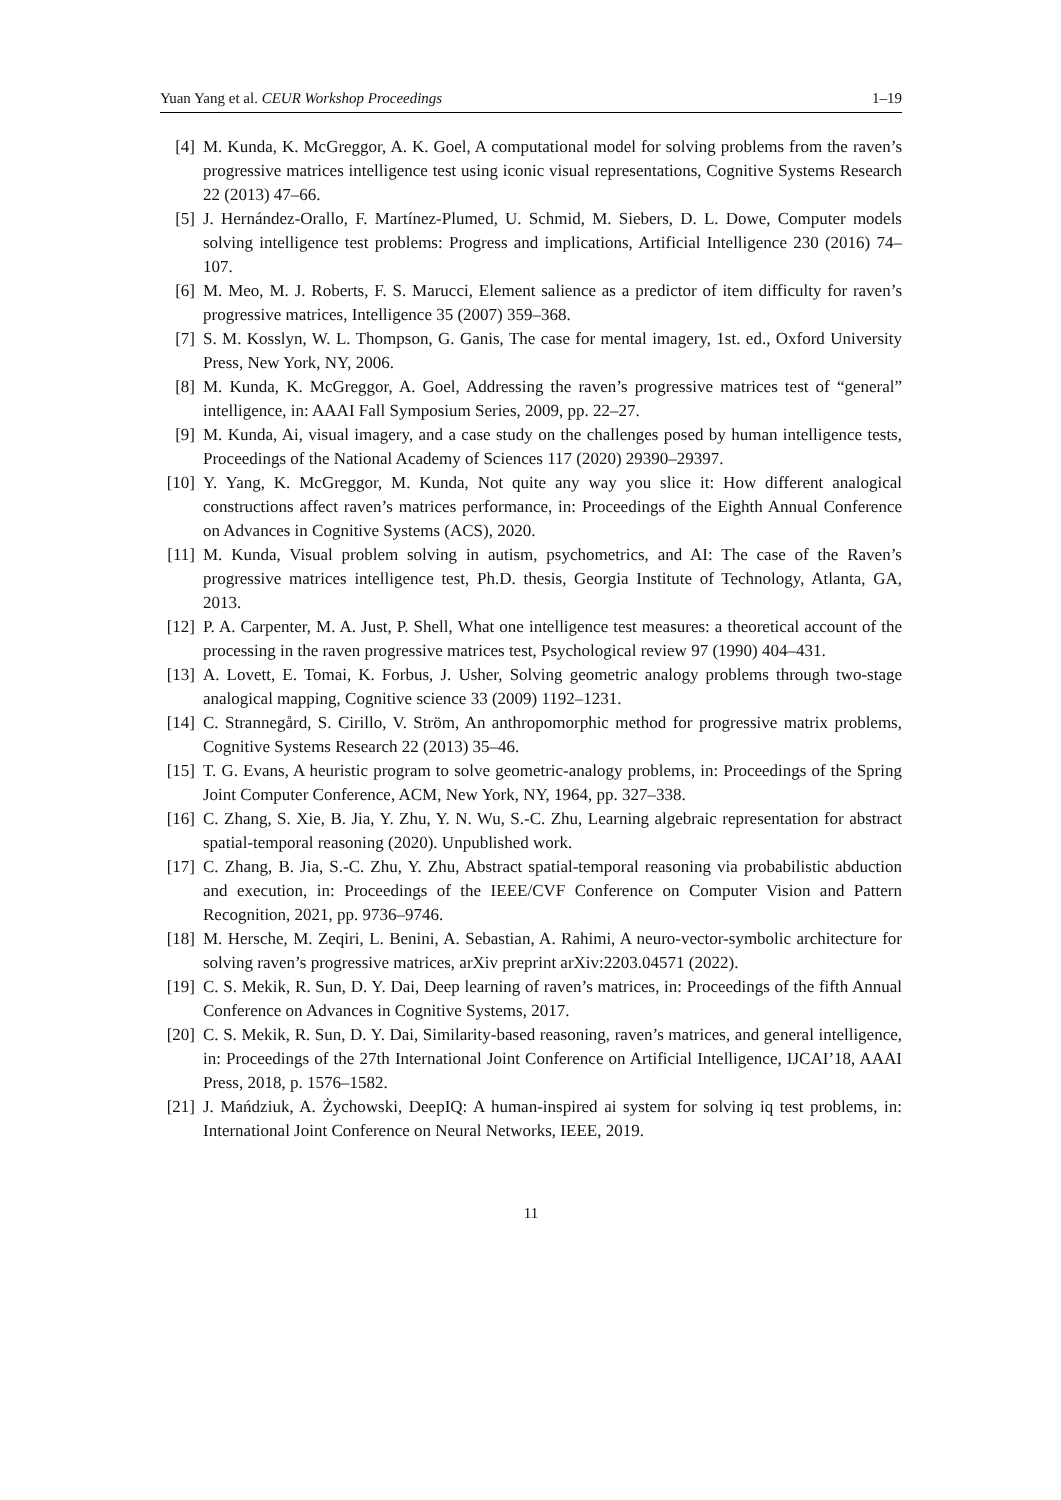Yuan Yang et al. CEUR Workshop Proceedings 1–19
[4] M. Kunda, K. McGreggor, A. K. Goel, A computational model for solving problems from the raven’s progressive matrices intelligence test using iconic visual representations, Cognitive Systems Research 22 (2013) 47–66.
[5] J. Hernández-Orallo, F. Martínez-Plumed, U. Schmid, M. Siebers, D. L. Dowe, Computer models solving intelligence test problems: Progress and implications, Artificial Intelligence 230 (2016) 74–107.
[6] M. Meo, M. J. Roberts, F. S. Marucci, Element salience as a predictor of item difficulty for raven’s progressive matrices, Intelligence 35 (2007) 359–368.
[7] S. M. Kosslyn, W. L. Thompson, G. Ganis, The case for mental imagery, 1st. ed., Oxford University Press, New York, NY, 2006.
[8] M. Kunda, K. McGreggor, A. Goel, Addressing the raven’s progressive matrices test of “general” intelligence, in: AAAI Fall Symposium Series, 2009, pp. 22–27.
[9] M. Kunda, Ai, visual imagery, and a case study on the challenges posed by human intelligence tests, Proceedings of the National Academy of Sciences 117 (2020) 29390–29397.
[10] Y. Yang, K. McGreggor, M. Kunda, Not quite any way you slice it: How different analogical constructions affect raven’s matrices performance, in: Proceedings of the Eighth Annual Conference on Advances in Cognitive Systems (ACS), 2020.
[11] M. Kunda, Visual problem solving in autism, psychometrics, and AI: The case of the Raven’s progressive matrices intelligence test, Ph.D. thesis, Georgia Institute of Technology, Atlanta, GA, 2013.
[12] P. A. Carpenter, M. A. Just, P. Shell, What one intelligence test measures: a theoretical account of the processing in the raven progressive matrices test, Psychological review 97 (1990) 404–431.
[13] A. Lovett, E. Tomai, K. Forbus, J. Usher, Solving geometric analogy problems through two-stage analogical mapping, Cognitive science 33 (2009) 1192–1231.
[14] C. Strannegård, S. Cirillo, V. Ström, An anthropomorphic method for progressive matrix problems, Cognitive Systems Research 22 (2013) 35–46.
[15] T. G. Evans, A heuristic program to solve geometric-analogy problems, in: Proceedings of the Spring Joint Computer Conference, ACM, New York, NY, 1964, pp. 327–338.
[16] C. Zhang, S. Xie, B. Jia, Y. Zhu, Y. N. Wu, S.-C. Zhu, Learning algebraic representation for abstract spatial-temporal reasoning (2020). Unpublished work.
[17] C. Zhang, B. Jia, S.-C. Zhu, Y. Zhu, Abstract spatial-temporal reasoning via probabilistic abduction and execution, in: Proceedings of the IEEE/CVF Conference on Computer Vision and Pattern Recognition, 2021, pp. 9736–9746.
[18] M. Hersche, M. Zeqiri, L. Benini, A. Sebastian, A. Rahimi, A neuro-vector-symbolic architecture for solving raven’s progressive matrices, arXiv preprint arXiv:2203.04571 (2022).
[19] C. S. Mekik, R. Sun, D. Y. Dai, Deep learning of raven’s matrices, in: Proceedings of the fifth Annual Conference on Advances in Cognitive Systems, 2017.
[20] C. S. Mekik, R. Sun, D. Y. Dai, Similarity-based reasoning, raven’s matrices, and general intelligence, in: Proceedings of the 27th International Joint Conference on Artificial Intelligence, IJCAI’18, AAAI Press, 2018, p. 1576–1582.
[21] J. Mańdziuk, A. Żychowski, DeepIQ: A human-inspired ai system for solving iq test problems, in: International Joint Conference on Neural Networks, IEEE, 2019.
11